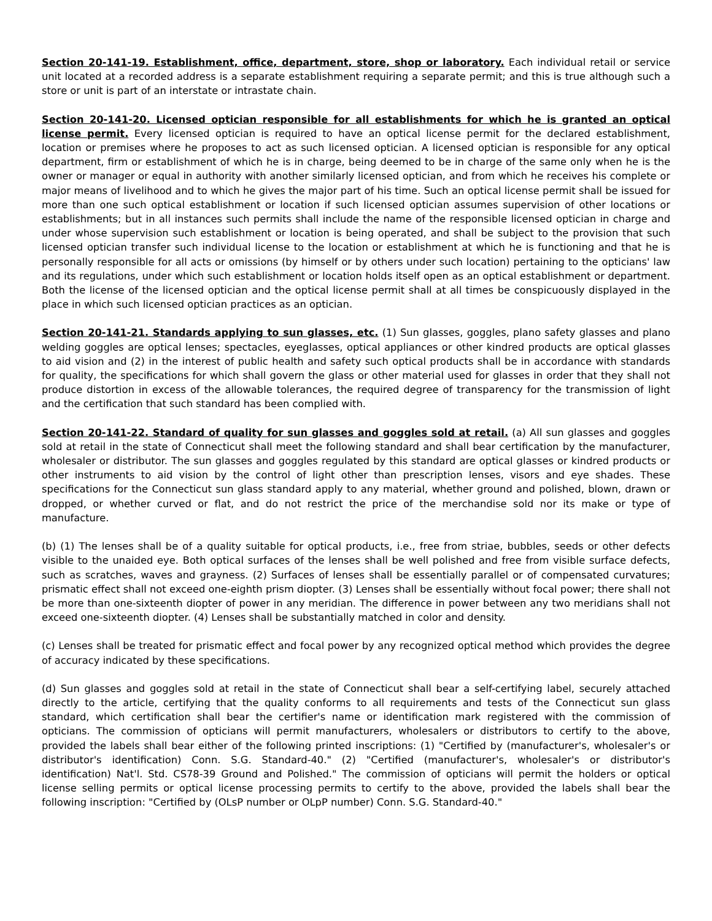Section 20-141-19. Establishment, office, department, store, shop or laboratory. Each individual retail or service unit located at a recorded address is a separate establishment requiring a separate permit; and this is true although such a store or unit is part of an interstate or intrastate chain.
Section 20-141-20. Licensed optician responsible for all establishments for which he is granted an optical license permit. Every licensed optician is required to have an optical license permit for the declared establishment, location or premises where he proposes to act as such licensed optician. A licensed optician is responsible for any optical department, firm or establishment of which he is in charge, being deemed to be in charge of the same only when he is the owner or manager or equal in authority with another similarly licensed optician, and from which he receives his complete or major means of livelihood and to which he gives the major part of his time. Such an optical license permit shall be issued for more than one such optical establishment or location if such licensed optician assumes supervision of other locations or establishments; but in all instances such permits shall include the name of the responsible licensed optician in charge and under whose supervision such establishment or location is being operated, and shall be subject to the provision that such licensed optician transfer such individual license to the location or establishment at which he is functioning and that he is personally responsible for all acts or omissions (by himself or by others under such location) pertaining to the opticians' law and its regulations, under which such establishment or location holds itself open as an optical establishment or department. Both the license of the licensed optician and the optical license permit shall at all times be conspicuously displayed in the place in which such licensed optician practices as an optician.
Section 20-141-21. Standards applying to sun glasses, etc. (1) Sun glasses, goggles, plano safety glasses and plano welding goggles are optical lenses; spectacles, eyeglasses, optical appliances or other kindred products are optical glasses to aid vision and (2) in the interest of public health and safety such optical products shall be in accordance with standards for quality, the specifications for which shall govern the glass or other material used for glasses in order that they shall not produce distortion in excess of the allowable tolerances, the required degree of transparency for the transmission of light and the certification that such standard has been complied with.
Section 20-141-22. Standard of quality for sun glasses and goggles sold at retail. (a) All sun glasses and goggles sold at retail in the state of Connecticut shall meet the following standard and shall bear certification by the manufacturer, wholesaler or distributor. The sun glasses and goggles regulated by this standard are optical glasses or kindred products or other instruments to aid vision by the control of light other than prescription lenses, visors and eye shades. These specifications for the Connecticut sun glass standard apply to any material, whether ground and polished, blown, drawn or dropped, or whether curved or flat, and do not restrict the price of the merchandise sold nor its make or type of manufacture.
(b) (1) The lenses shall be of a quality suitable for optical products, i.e., free from striae, bubbles, seeds or other defects visible to the unaided eye. Both optical surfaces of the lenses shall be well polished and free from visible surface defects, such as scratches, waves and grayness. (2) Surfaces of lenses shall be essentially parallel or of compensated curvatures; prismatic effect shall not exceed one-eighth prism diopter. (3) Lenses shall be essentially without focal power; there shall not be more than one-sixteenth diopter of power in any meridian. The difference in power between any two meridians shall not exceed one-sixteenth diopter. (4) Lenses shall be substantially matched in color and density.
(c) Lenses shall be treated for prismatic effect and focal power by any recognized optical method which provides the degree of accuracy indicated by these specifications.
(d) Sun glasses and goggles sold at retail in the state of Connecticut shall bear a self-certifying label, securely attached directly to the article, certifying that the quality conforms to all requirements and tests of the Connecticut sun glass standard, which certification shall bear the certifier's name or identification mark registered with the commission of opticians. The commission of opticians will permit manufacturers, wholesalers or distributors to certify to the above, provided the labels shall bear either of the following printed inscriptions: (1) "Certified by (manufacturer's, wholesaler's or distributor's identification) Conn. S.G. Standard-40." (2) "Certified (manufacturer's, wholesaler's or distributor's identification) Nat'l. Std. CS78-39 Ground and Polished." The commission of opticians will permit the holders or optical license selling permits or optical license processing permits to certify to the above, provided the labels shall bear the following inscription: "Certified by (OLsP number or OLpP number) Conn. S.G. Standard-40."